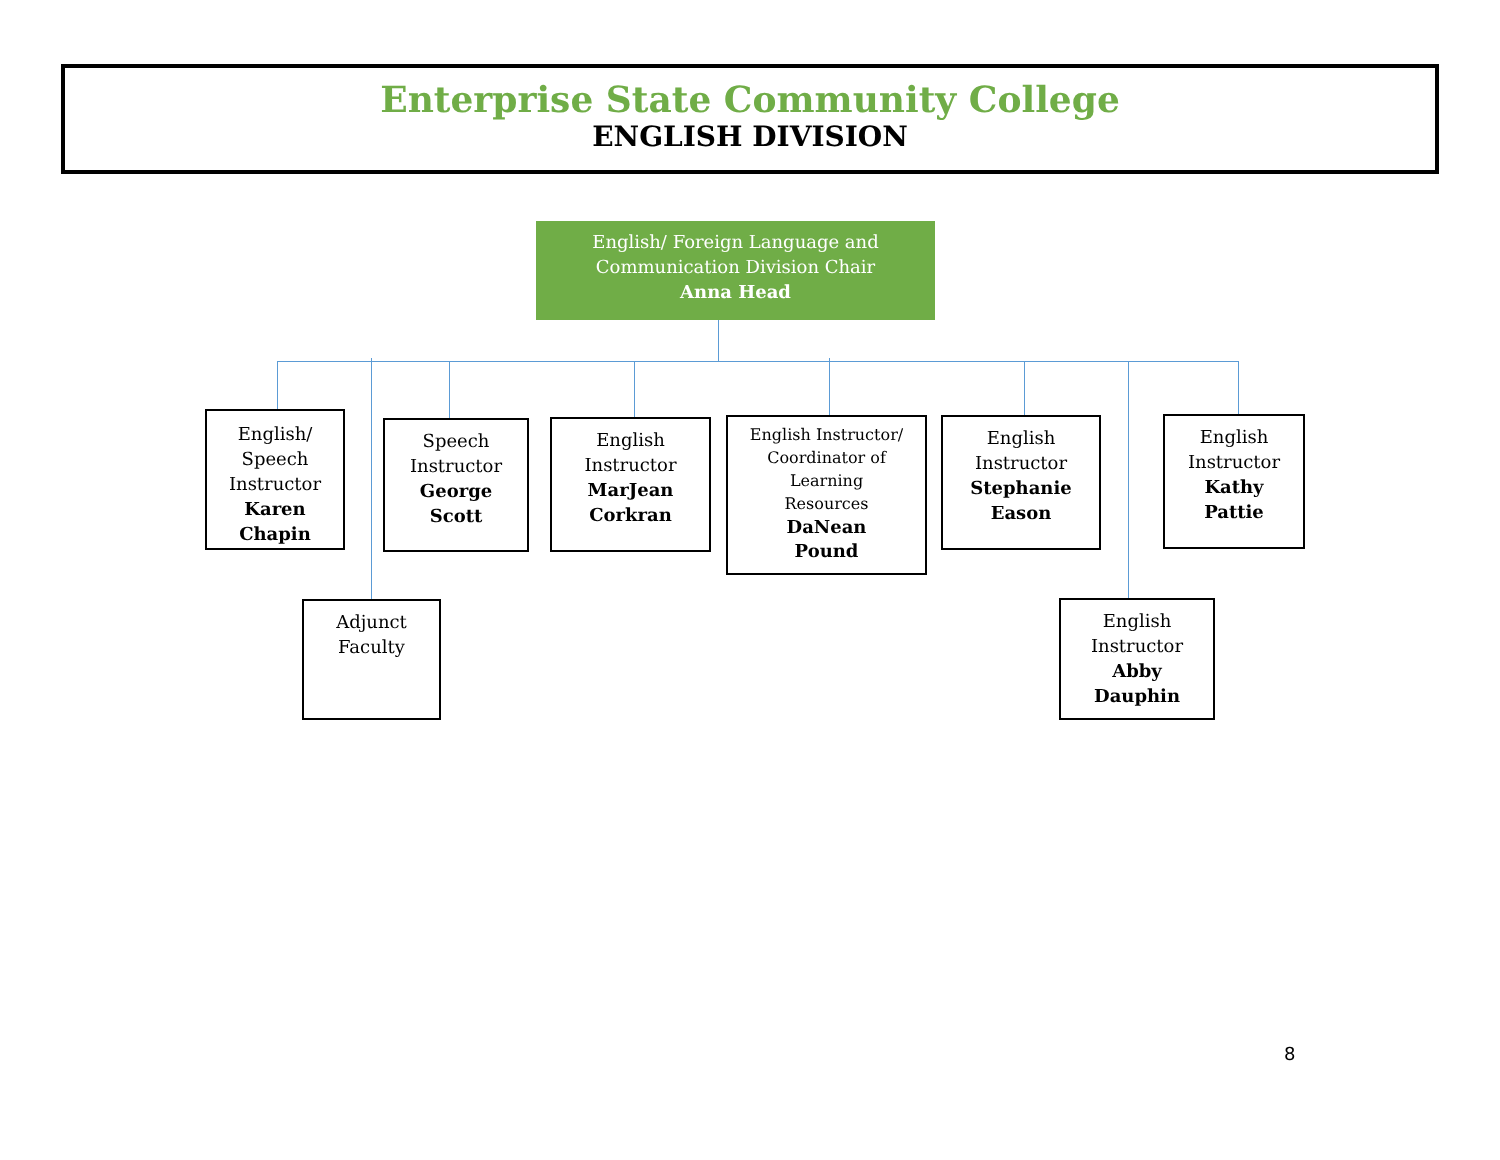Enterprise State Community College
ENGLISH DIVISION
English/ Foreign Language and
Communication Division Chair
Anna Head
English/
Speech
Instructor
Karen
Chapin
Adjunct
Faculty
Speech
Instructor
George
Scott
English
Instructor
MarJean
Corkran
English Instructor/
Coordinator of
Learning
Resources
DaNean
Pound
English
Instructor
Stephanie
Eason
English
Instructor
Abby
Dauphin
English
Instructor
Kathy
Pattie
8